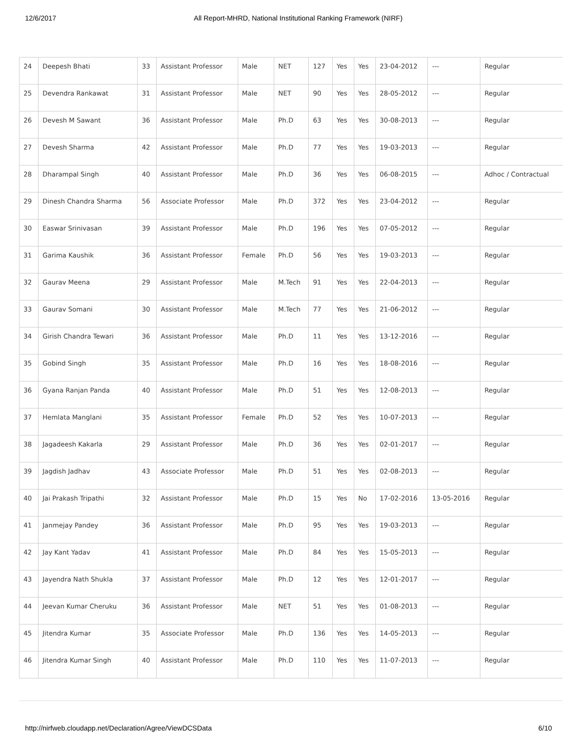12/6/2017 All Report-MHRD, National Institutional Ranking Framework (NIRF)
| 24 | Deepesh Bhati | 33 | Assistant Professor | Male | NET | 127 | Yes | Yes | 23-04-2012 | --- | Regular |
| 25 | Devendra Rankawat | 31 | Assistant Professor | Male | NET | 90 | Yes | Yes | 28-05-2012 | --- | Regular |
| 26 | Devesh M Sawant | 36 | Assistant Professor | Male | Ph.D | 63 | Yes | Yes | 30-08-2013 | --- | Regular |
| 27 | Devesh Sharma | 42 | Assistant Professor | Male | Ph.D | 77 | Yes | Yes | 19-03-2013 | --- | Regular |
| 28 | Dharampal Singh | 40 | Assistant Professor | Male | Ph.D | 36 | Yes | Yes | 06-08-2015 | --- | Adhoc / Contractual |
| 29 | Dinesh Chandra Sharma | 56 | Associate Professor | Male | Ph.D | 372 | Yes | Yes | 23-04-2012 | --- | Regular |
| 30 | Easwar Srinivasan | 39 | Assistant Professor | Male | Ph.D | 196 | Yes | Yes | 07-05-2012 | --- | Regular |
| 31 | Garima Kaushik | 36 | Assistant Professor | Female | Ph.D | 56 | Yes | Yes | 19-03-2013 | --- | Regular |
| 32 | Gaurav Meena | 29 | Assistant Professor | Male | M.Tech | 91 | Yes | Yes | 22-04-2013 | --- | Regular |
| 33 | Gaurav Somani | 30 | Assistant Professor | Male | M.Tech | 77 | Yes | Yes | 21-06-2012 | --- | Regular |
| 34 | Girish Chandra Tewari | 36 | Assistant Professor | Male | Ph.D | 11 | Yes | Yes | 13-12-2016 | --- | Regular |
| 35 | Gobind Singh | 35 | Assistant Professor | Male | Ph.D | 16 | Yes | Yes | 18-08-2016 | --- | Regular |
| 36 | Gyana Ranjan Panda | 40 | Assistant Professor | Male | Ph.D | 51 | Yes | Yes | 12-08-2013 | --- | Regular |
| 37 | Hemlata Manglani | 35 | Assistant Professor | Female | Ph.D | 52 | Yes | Yes | 10-07-2013 | --- | Regular |
| 38 | Jagadeesh Kakarla | 29 | Assistant Professor | Male | Ph.D | 36 | Yes | Yes | 02-01-2017 | --- | Regular |
| 39 | Jagdish Jadhav | 43 | Associate Professor | Male | Ph.D | 51 | Yes | Yes | 02-08-2013 | --- | Regular |
| 40 | Jai Prakash Tripathi | 32 | Assistant Professor | Male | Ph.D | 15 | Yes | No | 17-02-2016 | 13-05-2016 | Regular |
| 41 | Janmejay Pandey | 36 | Assistant Professor | Male | Ph.D | 95 | Yes | Yes | 19-03-2013 | --- | Regular |
| 42 | Jay Kant Yadav | 41 | Assistant Professor | Male | Ph.D | 84 | Yes | Yes | 15-05-2013 | --- | Regular |
| 43 | Jayendra Nath Shukla | 37 | Assistant Professor | Male | Ph.D | 12 | Yes | Yes | 12-01-2017 | --- | Regular |
| 44 | Jeevan Kumar Cheruku | 36 | Assistant Professor | Male | NET | 51 | Yes | Yes | 01-08-2013 | --- | Regular |
| 45 | Jitendra Kumar | 35 | Associate Professor | Male | Ph.D | 136 | Yes | Yes | 14-05-2013 | --- | Regular |
| 46 | Jitendra Kumar Singh | 40 | Assistant Professor | Male | Ph.D | 110 | Yes | Yes | 11-07-2013 | --- | Regular |
http://nirfweb.cloudapp.net/Declaration/Agree/ViewDCSData 6/10